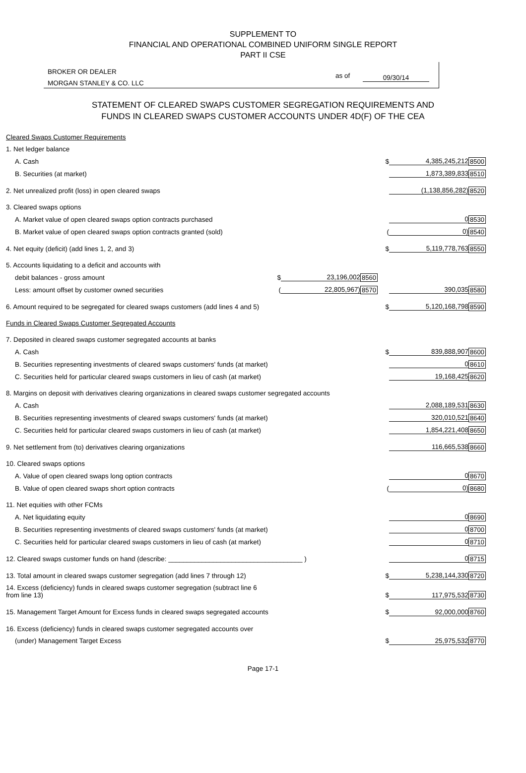SUPPLEMENT TO
FINANCIAL AND OPERATIONAL COMBINED UNIFORM SINGLE REPORT
PART II CSE
BROKER OR DEALER
MORGAN STANLEY & CO. LLC
as of 09/30/14
STATEMENT OF CLEARED SWAPS CUSTOMER SEGREGATION REQUIREMENTS AND
FUNDS IN CLEARED SWAPS CUSTOMER ACCOUNTS UNDER 4D(F) OF THE CEA
| Cleared Swaps Customer Requirements | | | | | | |
| 1. Net ledger balance | | | | | | |
| A. Cash | | | | $ | 4,385,245,212 | 8500 |
| B. Securities (at market) | | | | | 1,873,389,833 | 8510 |
| 2. Net unrealized profit (loss) in open cleared swaps | | | | | (1,138,856,282) | 8520 |
| 3. Cleared swaps options | | | | | | |
| A. Market value of open cleared swaps option contracts purchased | | | | | 0 | 8530 |
| B. Market value of open cleared swaps option contracts granted (sold) | | | | ( | 0) | 8540 |
| 4. Net equity (deficit) (add lines 1, 2, and 3) | | | | $ | 5,119,778,763 | 8550 |
| 5. Accounts liquidating to a deficit and accounts with | | | | | | |
| debit balances - gross amount | $ | 23,196,002 | 8560 | | | |
| Less: amount offset by customer owned securities | ( | 22,805,967) | 8570 | | 390,035 | 8580 |
| 6. Amount required to be segregated for cleared swaps customers (add lines 4 and 5) | | | | $ | 5,120,168,798 | 8590 |
| Funds in Cleared Swaps Customer Segregated Accounts | | | | | | |
| 7. Deposited in cleared swaps customer segregated accounts at banks | | | | | | |
| A. Cash | | | | $ | 839,888,907 | 8600 |
| B. Securities representing investments of cleared swaps customers' funds (at market) | | | | | 0 | 8610 |
| C. Securities held for particular cleared swaps customers in lieu of cash (at market) | | | | | 19,168,425 | 8620 |
| 8. Margins on deposit with derivatives clearing organizations in cleared swaps customer segregated accounts | | | | | | |
| A. Cash | | | | | 2,088,189,531 | 8630 |
| B. Securities representing investments of cleared swaps customers' funds (at market) | | | | | 320,010,521 | 8640 |
| C. Securities held for particular cleared swaps customers in lieu of cash (at market) | | | | | 1,854,221,408 | 8650 |
| 9. Net settlement from (to) derivatives clearing organizations | | | | | 116,665,538 | 8660 |
| 10. Cleared swaps options | | | | | | |
| A. Value of open cleared swaps long option contracts | | | | | 0 | 8670 |
| B. Value of open cleared swaps short option contracts | | | | ( | 0) | 8680 |
| 11. Net equities with other FCMs | | | | | | |
| A. Net liquidating equity | | | | | 0 | 8690 |
| B. Securities representing investments of cleared swaps customers' funds (at market) | | | | | 0 | 8700 |
| C. Securities held for particular cleared swaps customers in lieu of cash (at market) | | | | | 0 | 8710 |
| 12. Cleared swaps customer funds on hand (describe: ____________________________________ ) | | | | | 0 | 8715 |
| 13. Total amount in cleared swaps customer segregation (add lines 7 through 12) | | | | $ | 5,238,144,330 | 8720 |
| 14. Excess (deficiency) funds in cleared swaps customer segregation (subtract line 6 from line 13) | | | | $ | 117,975,532 | 8730 |
| 15. Management Target Amount for Excess funds in cleared swaps segregated accounts | | | | $ | 92,000,000 | 8760 |
| 16. Excess (deficiency) funds in cleared swaps customer segregated accounts over | | | | | | |
| (under) Management Target Excess | | | | $ | 25,975,532 | 8770 |
Page 17-1